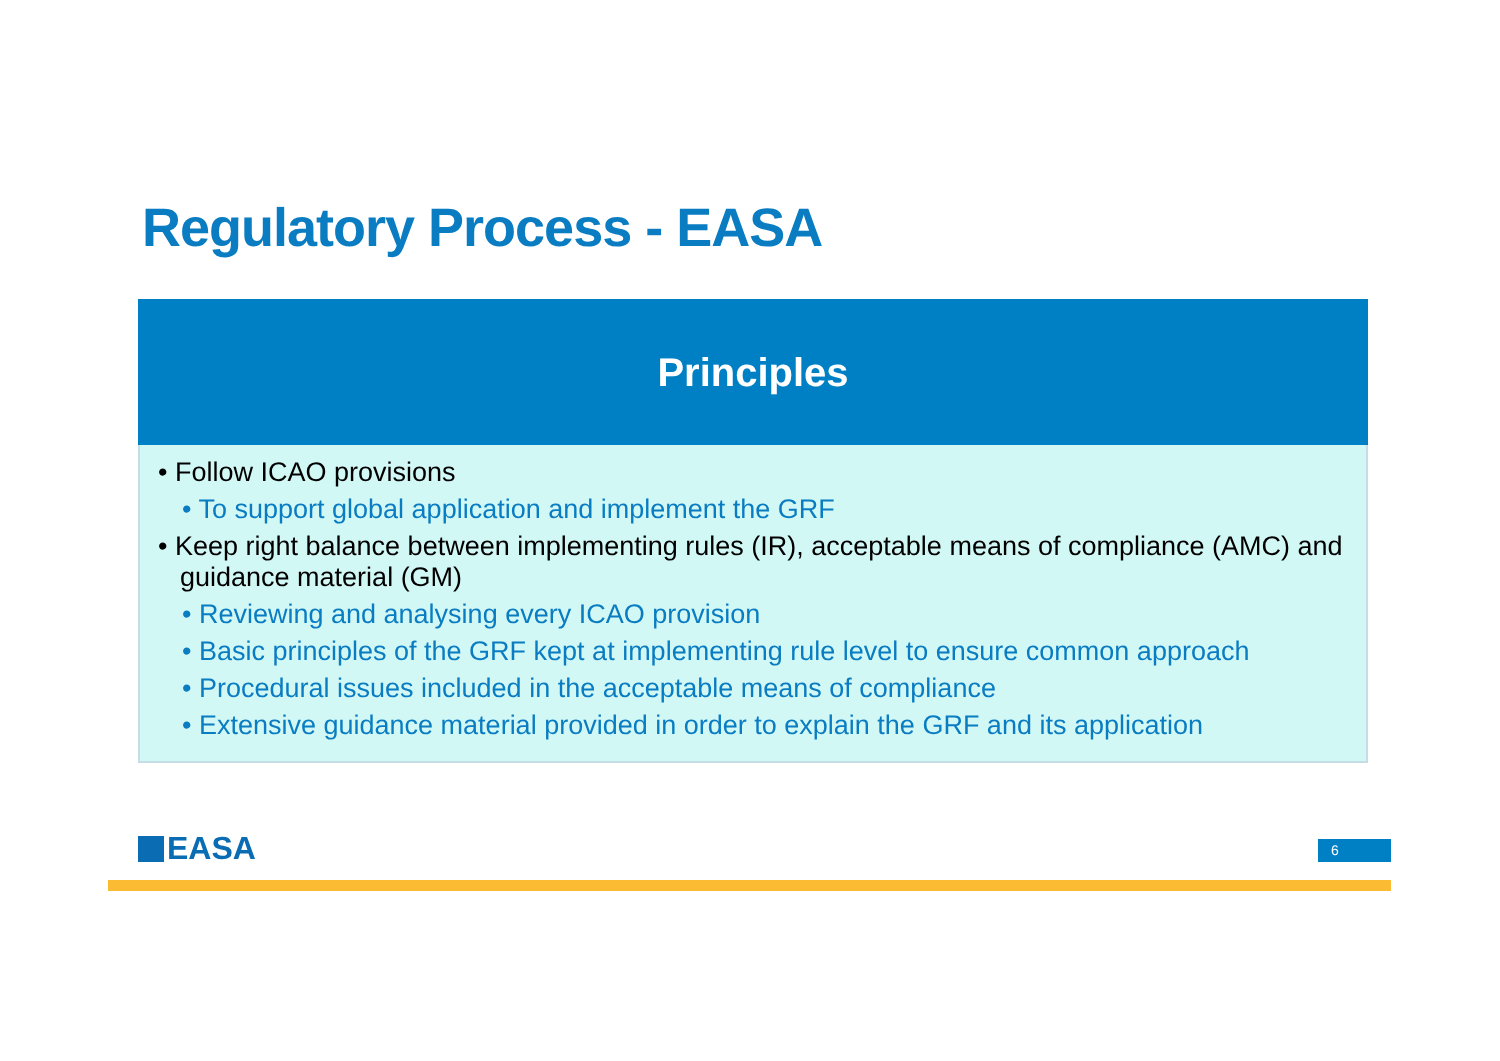Regulatory Process - EASA
Principles
• Follow ICAO provisions
• To support global application and implement the GRF
• Keep right balance between implementing rules (IR), acceptable means of compliance (AMC) and guidance material (GM)
• Reviewing and analysing every ICAO provision
• Basic principles of the GRF kept at implementing rule level to ensure common approach
• Procedural issues included in the acceptable means of compliance
• Extensive guidance material provided in order to explain the GRF and its application
EASA 6